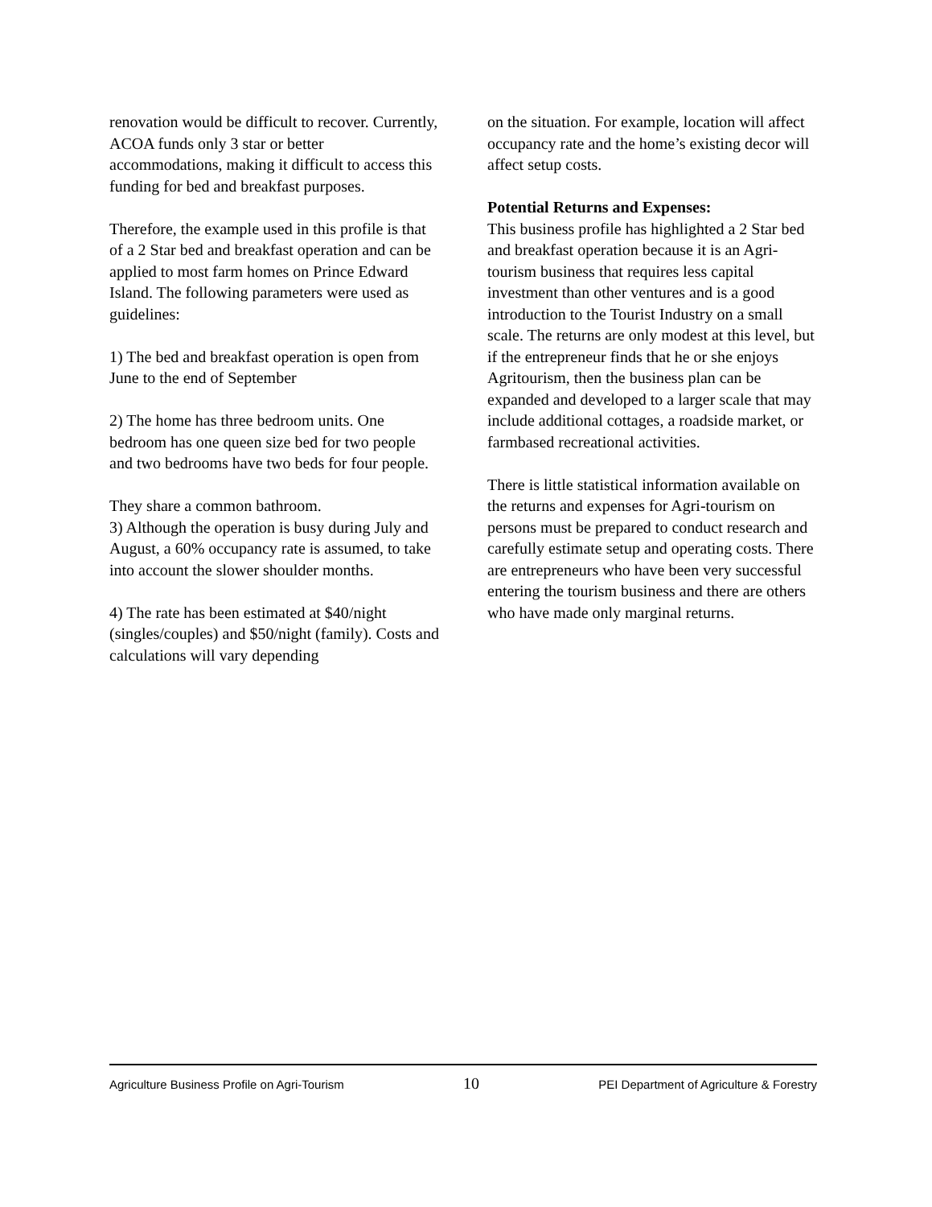renovation would be difficult to recover. Currently, ACOA funds only 3 star or better accommodations, making it difficult to access this funding for bed and breakfast purposes.
Therefore, the example used in this profile is that of a 2 Star bed and breakfast operation and can be applied to most farm homes on Prince Edward Island. The following parameters were used as guidelines:
1) The bed and breakfast operation is open from June to the end of September
2) The home has three bedroom units. One bedroom has one queen size bed for two people and two bedrooms have two beds for four people.
They share a common bathroom.
3) Although the operation is busy during July and August, a 60% occupancy rate is assumed, to take into account the slower shoulder months.
4) The rate has been estimated at $40/night (singles/couples) and $50/night (family). Costs and calculations will vary depending
on the situation. For example, location will affect occupancy rate and the home’s existing decor will affect setup costs.
Potential Returns and Expenses:
This business profile has highlighted a 2 Star bed and breakfast operation because it is an Agri-tourism business that requires less capital investment than other ventures and is a good introduction to the Tourist Industry on a small scale. The returns are only modest at this level, but if the entrepreneur finds that he or she enjoys Agritourism, then the business plan can be expanded and developed to a larger scale that may include additional cottages, a roadside market, or farmbased recreational activities.
There is little statistical information available on the returns and expenses for Agri-tourism on persons must be prepared to conduct research and carefully estimate setup and operating costs. There are entrepreneurs who have been very successful entering the tourism business and there are others who have made only marginal returns.
Agriculture Business Profile on Agri-Tourism 10 PEI Department of Agriculture & Forestry